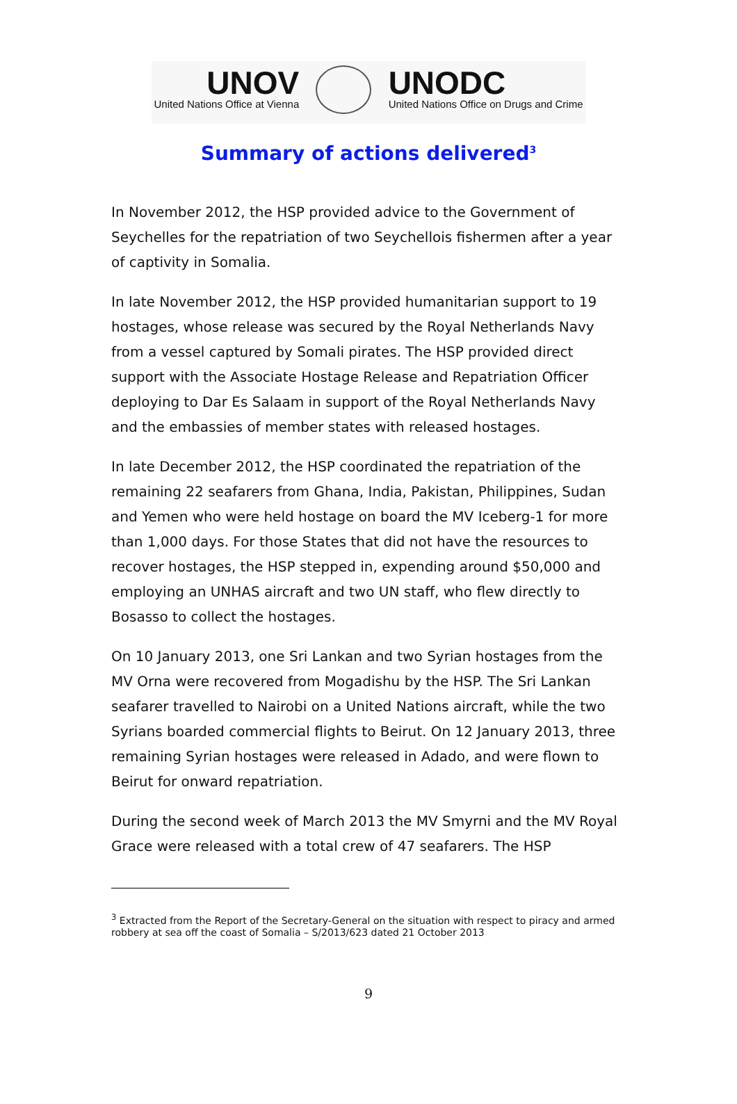UNOV
United Nations Office at Vienna
UNODC
United Nations Office on Drugs and Crime
Summary of actions delivered<sup>3</sup>
In November 2012, the HSP provided advice to the Government of Seychelles for the repatriation of two Seychellois fishermen after a year of captivity in Somalia.
In late November 2012, the HSP provided humanitarian support to 19 hostages, whose release was secured by the Royal Netherlands Navy from a vessel captured by Somali pirates. The HSP provided direct support with the Associate Hostage Release and Repatriation Officer deploying to Dar Es Salaam in support of the Royal Netherlands Navy and the embassies of member states with released hostages.
In late December 2012, the HSP coordinated the repatriation of the remaining 22 seafarers from Ghana, India, Pakistan, Philippines, Sudan and Yemen who were held hostage on board the MV Iceberg-1 for more than 1,000 days. For those States that did not have the resources to recover hostages, the HSP stepped in, expending around $50,000 and employing an UNHAS aircraft and two UN staff, who flew directly to Bosasso to collect the hostages.
On 10 January 2013, one Sri Lankan and two Syrian hostages from the MV Orna were recovered from Mogadishu by the HSP. The Sri Lankan seafarer travelled to Nairobi on a United Nations aircraft, while the two Syrians boarded commercial flights to Beirut. On 12 January 2013, three remaining Syrian hostages were released in Adado, and were flown to Beirut for onward repatriation.
During the second week of March 2013 the MV Smyrni and the MV Royal Grace were released with a total crew of 47 seafarers. The HSP
<sup>3</sup> Extracted from the Report of the Secretary-General on the situation with respect to piracy and armed robbery at sea off the coast of Somalia – S/2013/623 dated 21 October 2013
9